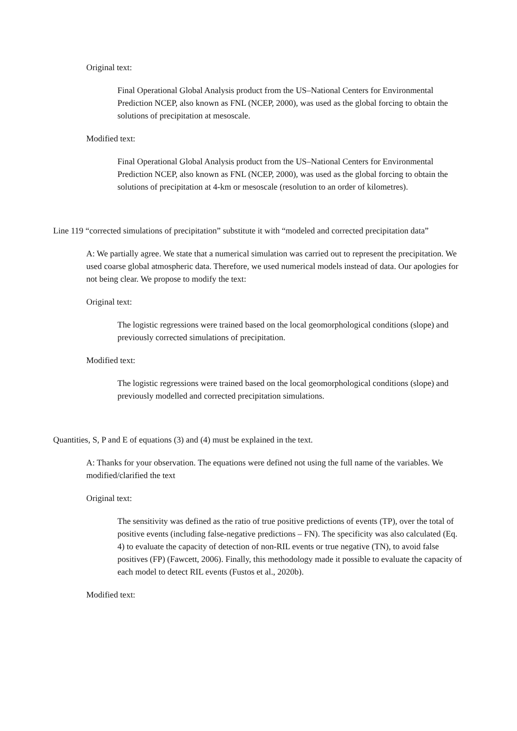Original text:
Final Operational Global Analysis product from the US–National Centers for Environmental Prediction NCEP, also known as FNL (NCEP, 2000), was used as the global forcing to obtain the solutions of precipitation at mesoscale.
Modified text:
Final Operational Global Analysis product from the US–National Centers for Environmental Prediction NCEP, also known as FNL (NCEP, 2000), was used as the global forcing to obtain the solutions of precipitation at 4-km or mesoscale (resolution to an order of kilometres).
Line 119 “corrected simulations of precipitation” substitute it with “modeled and corrected precipitation data”
A: We partially agree. We state that a numerical simulation was carried out to represent the precipitation. We used coarse global atmospheric data. Therefore, we used numerical models instead of data. Our apologies for not being clear. We propose to modify the text:
Original text:
The logistic regressions were trained based on the local geomorphological conditions (slope) and previously corrected simulations of precipitation.
Modified text:
The logistic regressions were trained based on the local geomorphological conditions (slope) and previously modelled and corrected precipitation simulations.
Quantities, S, P and E of equations (3) and (4) must be explained in the text.
A: Thanks for your observation. The equations were defined not using the full name of the variables. We modified/clarified the text
Original text:
The sensitivity was defined as the ratio of true positive predictions of events (TP), over the total of positive events (including false-negative predictions – FN). The specificity was also calculated (Eq. 4) to evaluate the capacity of detection of non-RIL events or true negative (TN), to avoid false positives (FP) (Fawcett, 2006). Finally, this methodology made it possible to evaluate the capacity of each model to detect RIL events (Fustos et al., 2020b).
Modified text: